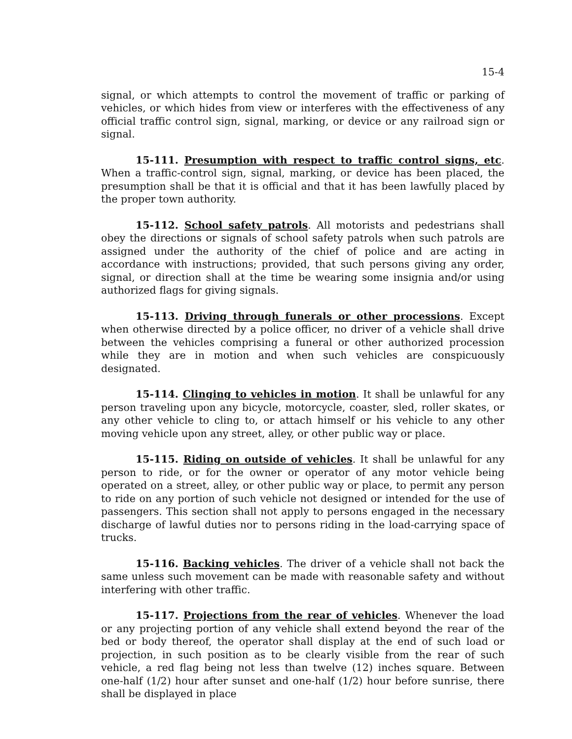15-4
signal, or which attempts to control the movement of traffic or parking of vehicles, or which hides from view or interferes with the effectiveness of any official traffic control sign, signal, marking, or device or any railroad sign or signal.
15-111. Presumption with respect to traffic control signs, etc. When a traffic-control sign, signal, marking, or device has been placed, the presumption shall be that it is official and that it has been lawfully placed by the proper town authority.
15-112. School safety patrols. All motorists and pedestrians shall obey the directions or signals of school safety patrols when such patrols are assigned under the authority of the chief of police and are acting in accordance with instructions; provided, that such persons giving any order, signal, or direction shall at the time be wearing some insignia and/or using authorized flags for giving signals.
15-113. Driving through funerals or other processions. Except when otherwise directed by a police officer, no driver of a vehicle shall drive between the vehicles comprising a funeral or other authorized procession while they are in motion and when such vehicles are conspicuously designated.
15-114. Clinging to vehicles in motion. It shall be unlawful for any person traveling upon any bicycle, motorcycle, coaster, sled, roller skates, or any other vehicle to cling to, or attach himself or his vehicle to any other moving vehicle upon any street, alley, or other public way or place.
15-115. Riding on outside of vehicles. It shall be unlawful for any person to ride, or for the owner or operator of any motor vehicle being operated on a street, alley, or other public way or place, to permit any person to ride on any portion of such vehicle not designed or intended for the use of passengers. This section shall not apply to persons engaged in the necessary discharge of lawful duties nor to persons riding in the load-carrying space of trucks.
15-116. Backing vehicles. The driver of a vehicle shall not back the same unless such movement can be made with reasonable safety and without interfering with other traffic.
15-117. Projections from the rear of vehicles. Whenever the load or any projecting portion of any vehicle shall extend beyond the rear of the bed or body thereof, the operator shall display at the end of such load or projection, in such position as to be clearly visible from the rear of such vehicle, a red flag being not less than twelve (12) inches square. Between one-half (1/2) hour after sunset and one-half (1/2) hour before sunrise, there shall be displayed in place